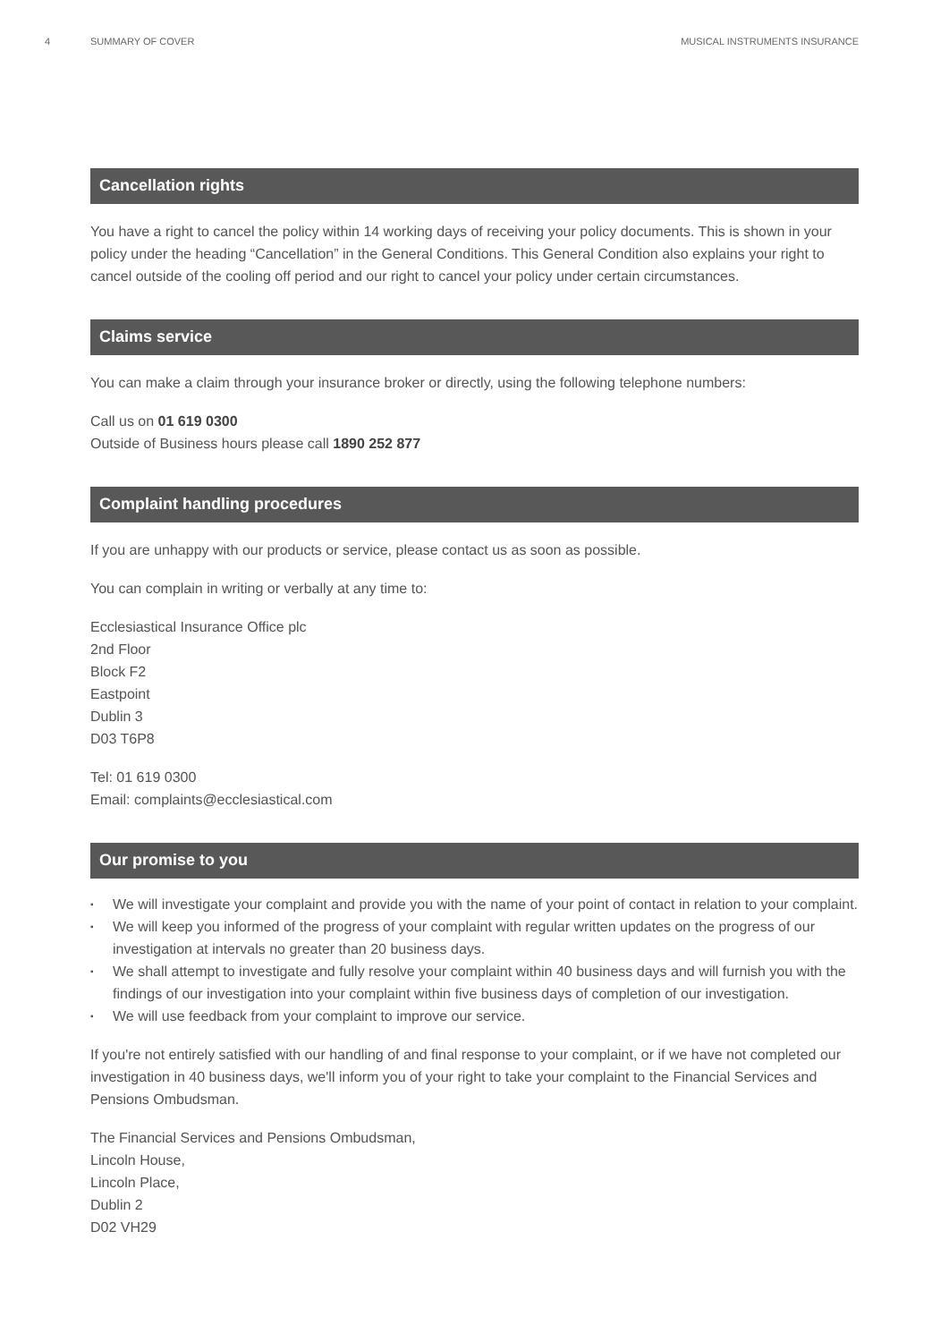4 SUMMARY OF COVER MUSICAL INSTRUMENTS INSURANCE
Cancellation rights
You have a right to cancel the policy within 14 working days of receiving your policy documents. This is shown in your policy under the heading “Cancellation” in the General Conditions. This General Condition also explains your right to cancel outside of the cooling off period and our right to cancel your policy under certain circumstances.
Claims service
You can make a claim through your insurance broker or directly, using the following telephone numbers:
Call us on 01 619 0300
Outside of Business hours please call 1890 252 877
Complaint handling procedures
If you are unhappy with our products or service, please contact us as soon as possible.
You can complain in writing or verbally at any time to:
Ecclesiastical Insurance Office plc
2nd Floor
Block F2
Eastpoint
Dublin 3
D03 T6P8
Tel: 01 619 0300
Email: complaints@ecclesiastical.com
Our promise to you
▪ We will investigate your complaint and provide you with the name of your point of contact in relation to your complaint.
▪ We will keep you informed of the progress of your complaint with regular written updates on the progress of our investigation at intervals no greater than 20 business days.
▪ We shall attempt to investigate and fully resolve your complaint within 40 business days and will furnish you with the findings of our investigation into your complaint within five business days of completion of our investigation.
▪ We will use feedback from your complaint to improve our service.
If you're not entirely satisfied with our handling of and final response to your complaint, or if we have not completed our investigation in 40 business days, we'll inform you of your right to take your complaint to the Financial Services and Pensions Ombudsman.
The Financial Services and Pensions Ombudsman,
Lincoln House,
Lincoln Place,
Dublin 2
D02 VH29